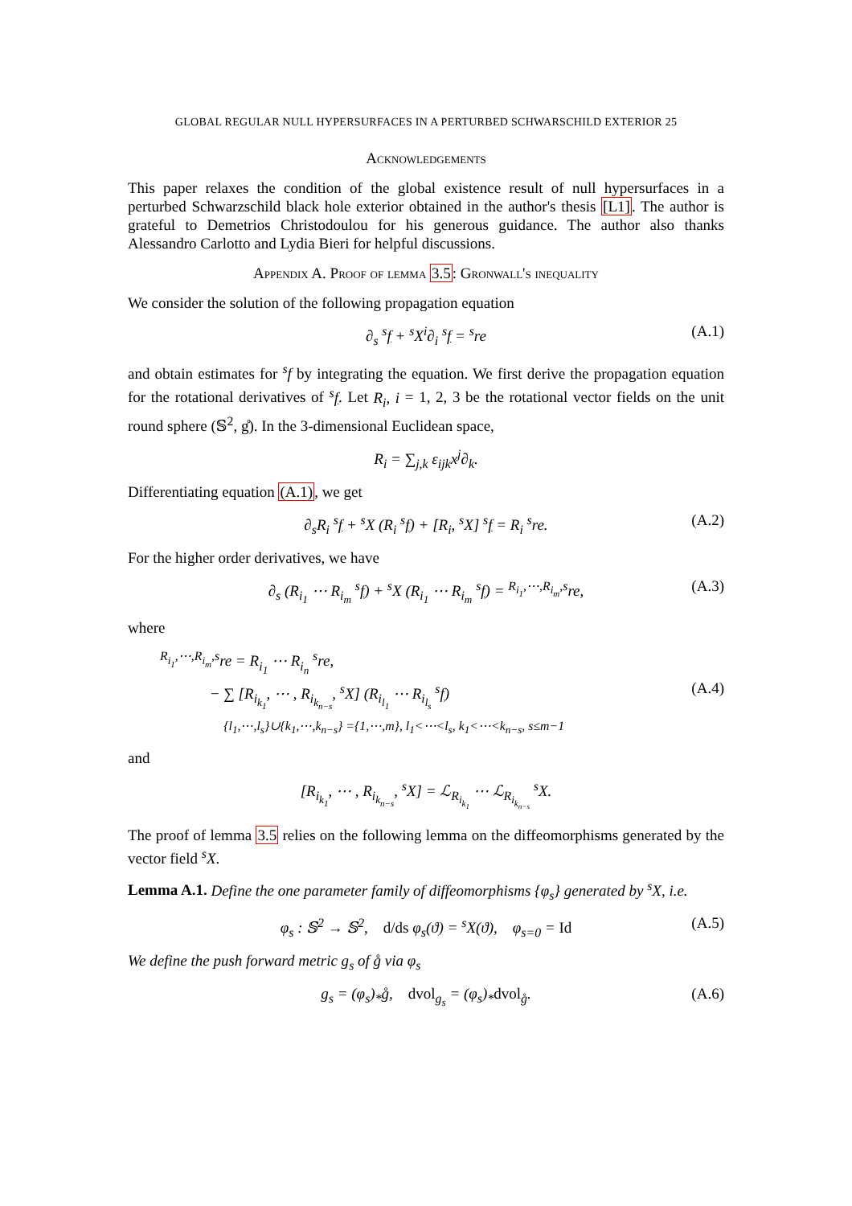GLOBAL REGULAR NULL HYPERSURFACES IN A PERTURBED SCHWARSCHILD EXTERIOR 25
Acknowledgements
This paper relaxes the condition of the global existence result of null hypersurfaces in a perturbed Schwarzschild black hole exterior obtained in the author's thesis [L1]. The author is grateful to Demetrios Christodoulou for his generous guidance. The author also thanks Alessandro Carlotto and Lydia Bieri for helpful discussions.
Appendix A. Proof of lemma 3.5: Gronwall's inequality
We consider the solution of the following propagation equation
∂<sub>s</sub> <sup>s</sup>f + <sup>s</sup>X<sup>i</sup>∂<sub>i</sub> <sup>s</sup>f = <sup>s</sup>re (A.1)
and obtain estimates for <sup>s</sup>f by integrating the equation. We first derive the propagation equation for the rotational derivatives of <sup>s</sup>f. Let R<sub>i</sub>, i = 1, 2, 3 be the rotational vector fields on the unit round sphere (𝕊<sup>2</sup>, g̊). In the 3-dimensional Euclidean space,
R<sub>i</sub> = ∑<sub>j,k</sub> ε<sub>ijk</sub>x<sup>j</sup>∂<sub>k</sub>.
Differentiating equation (A.1), we get
∂<sub>s</sub>R<sub>i</sub> <sup>s</sup>f + <sup>s</sup>X (R<sub>i</sub> <sup>s</sup>f) + [R<sub>i</sub>, <sup>s</sup>X] <sup>s</sup>f = R<sub>i</sub> <sup>s</sup>re. (A.2)
For the higher order derivatives, we have
∂<sub>s</sub> (R<sub>i<sub>1</sub></sub> ⋯ R<sub>i<sub>m</sub></sub> <sup>s</sup>f) + <sup>s</sup>X (R<sub>i<sub>1</sub></sub> ⋯ R<sub>i<sub>m</sub></sub> <sup>s</sup>f) = <sup>R<sub>i<sub>1</sub></sub>,⋯,R<sub>i<sub>m</sub></sub>,s</sup>re, (A.3)
where
<sup>R<sub>i<sub>1</sub></sub>,⋯,R<sub>i<sub>m</sub></sub>,s</sup>re = R<sub>i<sub>1</sub></sub> ⋯ R<sub>i<sub>n</sub></sub> <sup>s</sup>re,
− ∑ [R<sub>i<sub>k<sub>1</sub></sub></sub>, ⋯ , R<sub>i<sub>k<sub>n−s</sub></sub></sub>, <sup>s</sup>X] (R<sub>i<sub>l<sub>1</sub></sub></sub> ⋯ R<sub>i<sub>l<sub>s</sub></sub></sub> <sup>s</sup>f)
{l<sub>1</sub>,⋯,l<sub>s</sub>}∪{k<sub>1</sub>,⋯,k<sub>n−s</sub>} ={1,⋯,m}, l<sub>1</sub><⋯<l<sub>s</sub>, k<sub>1</sub><⋯<k<sub>n−s</sub>, s≤m−1
(A.4)
and
[R<sub>i<sub>k<sub>1</sub></sub></sub>, ⋯ , R<sub>i<sub>k<sub>n−s</sub></sub></sub>, <sup>s</sup>X] = ℒ<sub>R<sub>i<sub>k<sub>1</sub></sub></sub></sub> ⋯ ℒ<sub>R<sub>i<sub>k<sub>n−s</sub></sub></sub></sub> <sup>s</sup>X.
The proof of lemma 3.5 relies on the following lemma on the diffeomorphisms generated by the vector field <sup>s</sup>X.
Lemma A.1. Define the one parameter family of diffeomorphisms {φ<sub>s</sub>} generated by <sup>s</sup>X, i.e.
φ<sub>s</sub> : 𝕊<sup>2</sup> → 𝕊<sup>2</sup>, d/ds φ<sub>s</sub>(ϑ) = <sup>s</sup>X(ϑ), φ<sub>s=0</sub> = Id (A.5)
We define the push forward metric g<sub>s</sub> of g̊ via φ<sub>s</sub>
g<sub>s</sub> = (φ<sub>s</sub>)<sub>*</sub>g̊, dvol<sub>g<sub>s</sub></sub> = (φ<sub>s</sub>)<sub>*</sub>dvol<sub>g̊</sub>. (A.6)